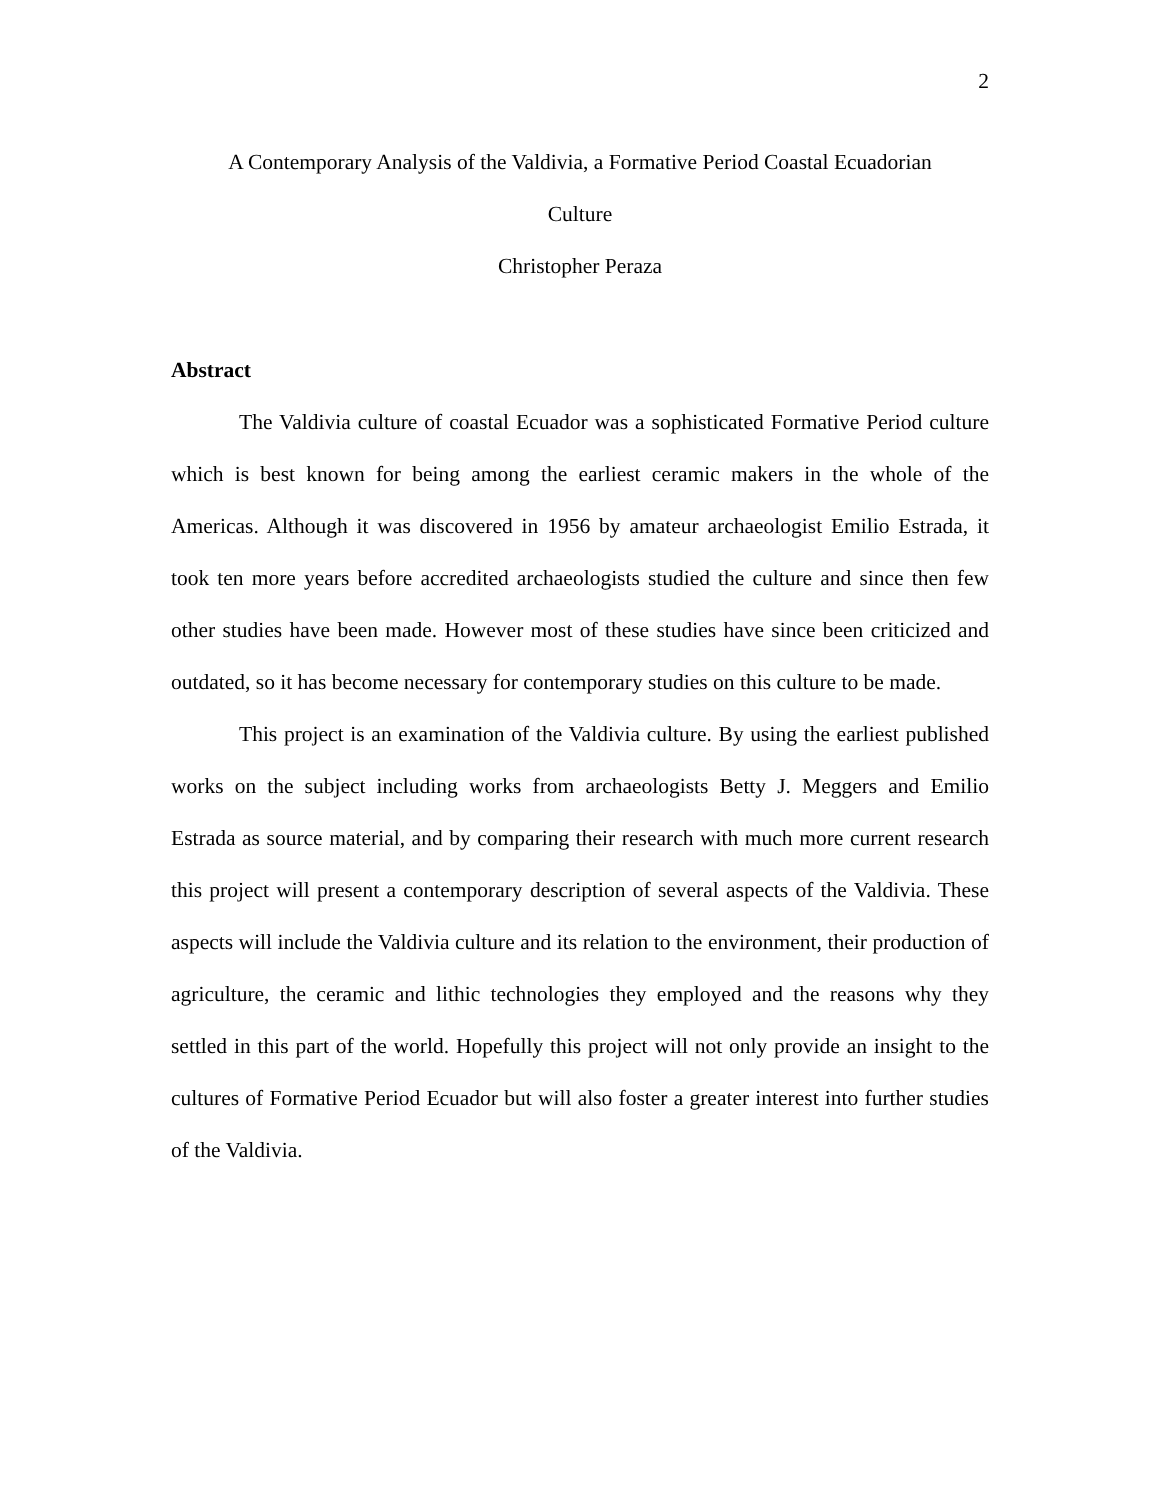2
A Contemporary Analysis of the Valdivia, a Formative Period Coastal Ecuadorian
Culture
Christopher Peraza
Abstract
The Valdivia culture of coastal Ecuador was a sophisticated Formative Period culture which is best known for being among the earliest ceramic makers in the whole of the Americas. Although it was discovered in 1956 by amateur archaeologist Emilio Estrada, it took ten more years before accredited archaeologists studied the culture and since then few other studies have been made. However most of these studies have since been criticized and outdated, so it has become necessary for contemporary studies on this culture to be made.
This project is an examination of the Valdivia culture. By using the earliest published works on the subject including works from archaeologists Betty J. Meggers and Emilio Estrada as source material, and by comparing their research with much more current research this project will present a contemporary description of several aspects of the Valdivia. These aspects will include the Valdivia culture and its relation to the environment, their production of agriculture, the ceramic and lithic technologies they employed and the reasons why they settled in this part of the world. Hopefully this project will not only provide an insight to the cultures of Formative Period Ecuador but will also foster a greater interest into further studies of the Valdivia.